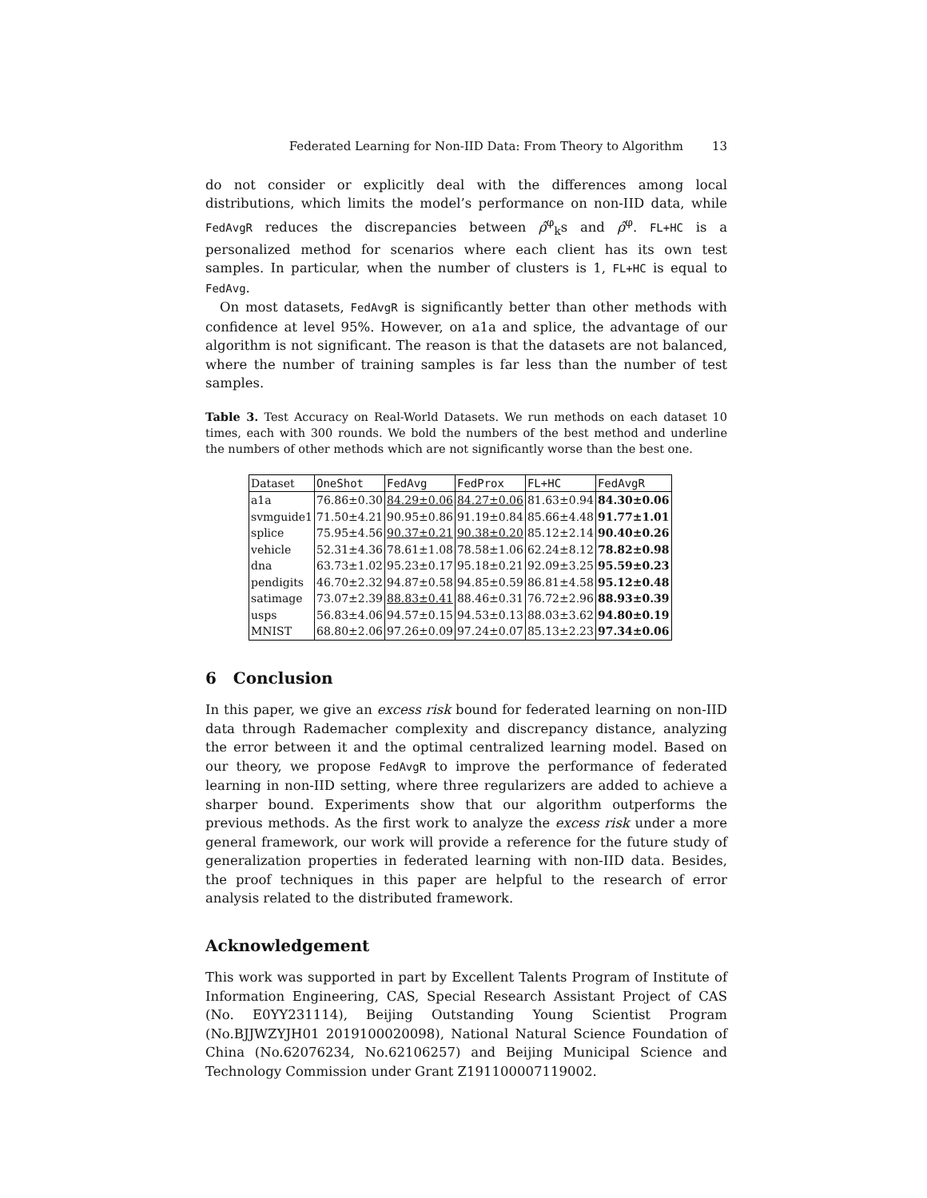Federated Learning for Non-IID Data: From Theory to Algorithm 13
do not consider or explicitly deal with the differences among local distributions, which limits the model’s performance on non-IID data, while FedAvgR reduces the discrepancies between ρ̂<sup>φ</sup><sub>k</sub>s and ρ̂<sup>φ</sup>. FL+HC is a personalized method for scenarios where each client has its own test samples. In particular, when the number of clusters is 1, FL+HC is equal to FedAvg.
On most datasets, FedAvgR is significantly better than other methods with confidence at level 95%. However, on a1a and splice, the advantage of our algorithm is not significant. The reason is that the datasets are not balanced, where the number of training samples is far less than the number of test samples.
Table 3. Test Accuracy on Real-World Datasets. We run methods on each dataset 10 times, each with 300 rounds. We bold the numbers of the best method and underline the numbers of other methods which are not significantly worse than the best one.
| Dataset | OneShot | FedAvg | FedProx | FL+HC | FedAvgR |
| a1a | 76.86±0.30 | 84.29±0.06 | 84.27±0.06 | 81.63±0.94 | 84.30±0.06 |
| svmguide1 | 71.50±4.21 | 90.95±0.86 | 91.19±0.84 | 85.66±4.48 | 91.77±1.01 |
| splice | 75.95±4.56 | 90.37±0.21 | 90.38±0.20 | 85.12±2.14 | 90.40±0.26 |
| vehicle | 52.31±4.36 | 78.61±1.08 | 78.58±1.06 | 62.24±8.12 | 78.82±0.98 |
| dna | 63.73±1.02 | 95.23±0.17 | 95.18±0.21 | 92.09±3.25 | 95.59±0.23 |
| pendigits | 46.70±2.32 | 94.87±0.58 | 94.85±0.59 | 86.81±4.58 | 95.12±0.48 |
| satimage | 73.07±2.39 | 88.83±0.41 | 88.46±0.31 | 76.72±2.96 | 88.93±0.39 |
| usps | 56.83±4.06 | 94.57±0.15 | 94.53±0.13 | 88.03±3.62 | 94.80±0.19 |
| MNIST | 68.80±2.06 | 97.26±0.09 | 97.24±0.07 | 85.13±2.23 | 97.34±0.06 |
6 Conclusion
In this paper, we give an excess risk bound for federated learning on non-IID data through Rademacher complexity and discrepancy distance, analyzing the error between it and the optimal centralized learning model. Based on our theory, we propose FedAvgR to improve the performance of federated learning in non-IID setting, where three regularizers are added to achieve a sharper bound. Experiments show that our algorithm outperforms the previous methods. As the first work to analyze the excess risk under a more general framework, our work will provide a reference for the future study of generalization properties in federated learning with non-IID data. Besides, the proof techniques in this paper are helpful to the research of error analysis related to the distributed framework.
Acknowledgement
This work was supported in part by Excellent Talents Program of Institute of Information Engineering, CAS, Special Research Assistant Project of CAS (No. E0YY231114), Beijing Outstanding Young Scientist Program (No.BJJWZYJH01 2019100020098), National Natural Science Foundation of China (No.62076234, No.62106257) and Beijing Municipal Science and Technology Commission under Grant Z191100007119002.